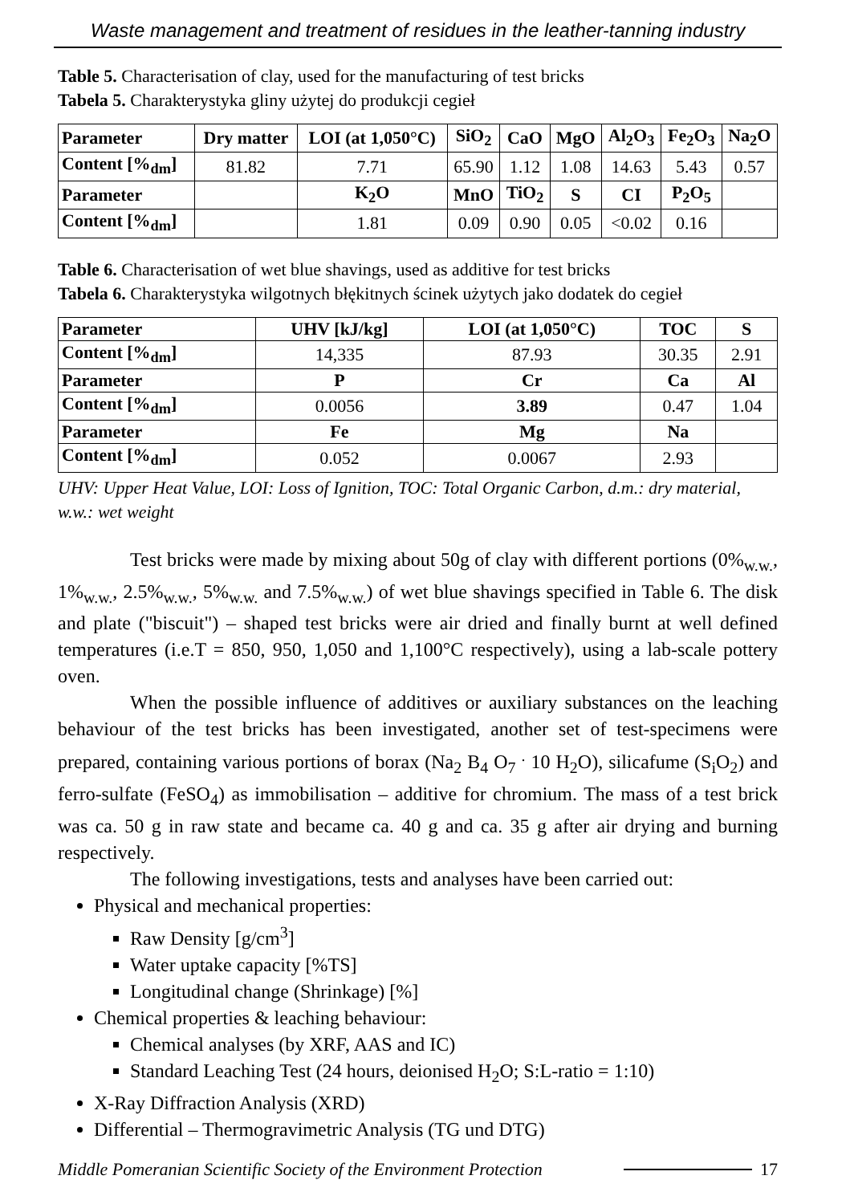Waste management and treatment of residues in the leather-tanning industry
Table 5. Characterisation of clay, used for the manufacturing of test bricks
Tabela 5. Charakterystyka gliny użytej do produkcji cegieł
| Parameter | Dry matter | LOI (at 1,050°C) | SiO<sub>2</sub> | CaO | MgO | Al<sub>2</sub>O<sub>3</sub> | Fe<sub>2</sub>O<sub>3</sub> | Na<sub>2</sub>O |
| --- | --- | --- | --- | --- | --- | --- | --- | --- |
| Content [%<sub>dm</sub>] | 81.82 | 7.71 | 65.90 | 1.12 | 1.08 | 14.63 | 5.43 | 0.57 |
| Parameter | | K<sub>2</sub>O | MnO | TiO<sub>2</sub> | S | CI | P<sub>2</sub>O<sub>5</sub> | |
| Content [%<sub>dm</sub>] | | 1.81 | 0.09 | 0.90 | 0.05 | <0.02 | 0.16 | |
Table 6. Characterisation of wet blue shavings, used as additive for test bricks
Tabela 6. Charakterystyka wilgotnych błękitnych ścinek użytych jako dodatek do cegieł
| Parameter | UHV [kJ/kg] | LOI (at 1,050°C) | TOC | S |
| --- | --- | --- | --- | --- |
| Content [%<sub>dm</sub>] | 14,335 | 87.93 | 30.35 | 2.91 |
| Parameter | P | Cr | Ca | Al |
| Content [%<sub>dm</sub>] | 0.0056 | 3.89 | 0.47 | 1.04 |
| Parameter | Fe | Mg | Na | |
| Content [%<sub>dm</sub>] | 0.052 | 0.0067 | 2.93 | |
UHV: Upper Heat Value, LOI: Loss of Ignition, TOC: Total Organic Carbon, d.m.: dry material, w.w.: wet weight
Test bricks were made by mixing about 50g of clay with different portions (0%<sub>w.w.</sub>, 1%<sub>w.w.</sub>, 2.5%<sub>w.w.</sub>, 5%<sub>w.w.</sub> and 7.5%<sub>w.w.</sub>) of wet blue shavings specified in Table 6. The disk and plate ("biscuit") – shaped test bricks were air dried and finally burnt at well defined temperatures (i.e.T = 850, 950, 1,050 and 1,100°C respectively), using a lab-scale pottery oven.
When the possible influence of additives or auxiliary substances on the leaching behaviour of the test bricks has been investigated, another set of test-specimens were prepared, containing various portions of borax (Na<sub>2</sub> B<sub>4</sub> O<sub>7</sub> <sup>.</sup> 10 H<sub>2</sub>O), silicafume (S<sub>i</sub>O<sub>2</sub>) and ferro-sulfate (FeSO<sub>4</sub>) as immobilisation – additive for chromium. The mass of a test brick was ca. 50 g in raw state and became ca. 40 g and ca. 35 g after air drying and burning respectively.
The following investigations, tests and analyses have been carried out:
Physical and mechanical properties:
Raw Density [g/cm<sup>3</sup>]
Water uptake capacity [%TS]
Longitudinal change (Shrinkage) [%]
Chemical properties & leaching behaviour:
Chemical analyses (by XRF, AAS and IC)
Standard Leaching Test (24 hours, deionised H<sub>2</sub>O; S:L-ratio = 1:10)
X-Ray Diffraction Analysis (XRD)
Differential – Thermogravimetric Analysis (TG und DTG)
Middle Pomeranian Scientific Society of the Environment Protection 17